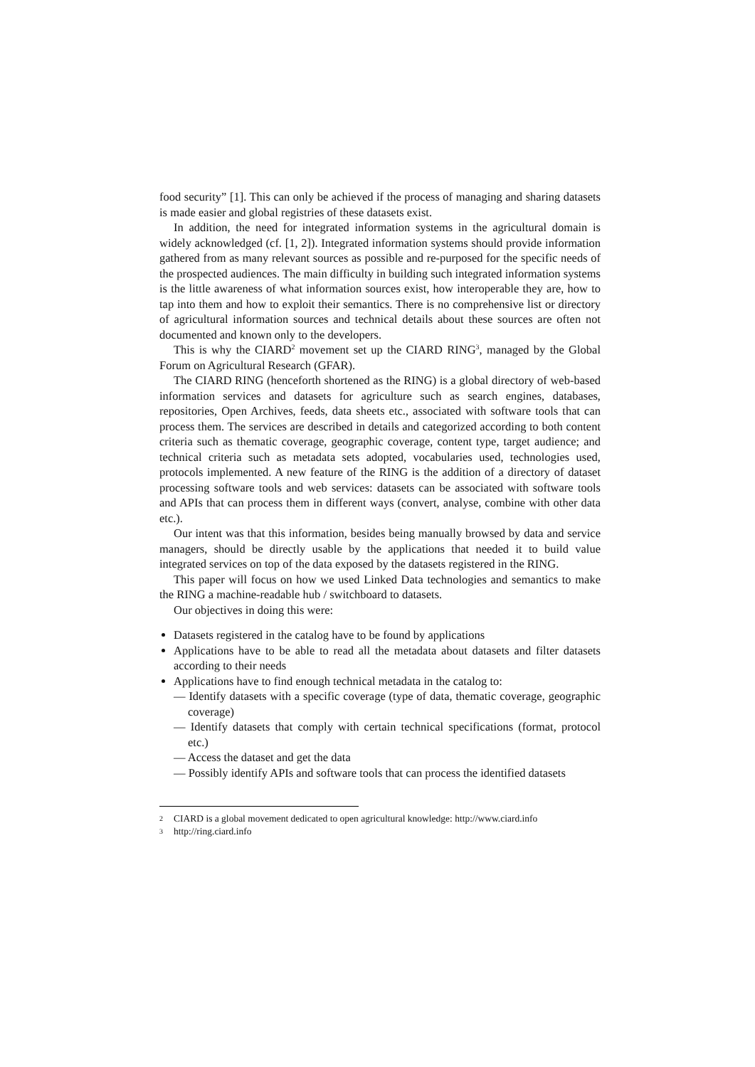food security” [1]. This can only be achieved if the process of managing and sharing datasets is made easier and global registries of these datasets exist.
In addition, the need for integrated information systems in the agricultural domain is widely acknowledged (cf. [1, 2]). Integrated information systems should provide information gathered from as many relevant sources as possible and re-purposed for the specific needs of the prospected audiences. The main difficulty in building such integrated information systems is the little awareness of what information sources exist, how interoperable they are, how to tap into them and how to exploit their semantics. There is no comprehensive list or directory of agricultural information sources and technical details about these sources are often not documented and known only to the developers.
This is why the CIARD<sup>2</sup> movement set up the CIARD RING<sup>3</sup>, managed by the Global Forum on Agricultural Research (GFAR).
The CIARD RING (henceforth shortened as the RING) is a global directory of web-based information services and datasets for agriculture such as search engines, databases, repositories, Open Archives, feeds, data sheets etc., associated with software tools that can process them. The services are described in details and categorized according to both content criteria such as thematic coverage, geographic coverage, content type, target audience; and technical criteria such as metadata sets adopted, vocabularies used, technologies used, protocols implemented. A new feature of the RING is the addition of a directory of dataset processing software tools and web services: datasets can be associated with software tools and APIs that can process them in different ways (convert, analyse, combine with other data etc.).
Our intent was that this information, besides being manually browsed by data and service managers, should be directly usable by the applications that needed it to build value integrated services on top of the data exposed by the datasets registered in the RING.
This paper will focus on how we used Linked Data technologies and semantics to make the RING a machine-readable hub / switchboard to datasets.
Our objectives in doing this were:
Datasets registered in the catalog have to be found by applications
Applications have to be able to read all the metadata about datasets and filter datasets according to their needs
Applications have to find enough technical metadata in the catalog to:
— Identify datasets with a specific coverage (type of data, thematic coverage, geographic coverage)
— Identify datasets that comply with certain technical specifications (format, protocol etc.)
— Access the dataset and get the data
— Possibly identify APIs and software tools that can process the identified datasets
2 CIARD is a global movement dedicated to open agricultural knowledge: http://www.ciard.info
3 http://ring.ciard.info